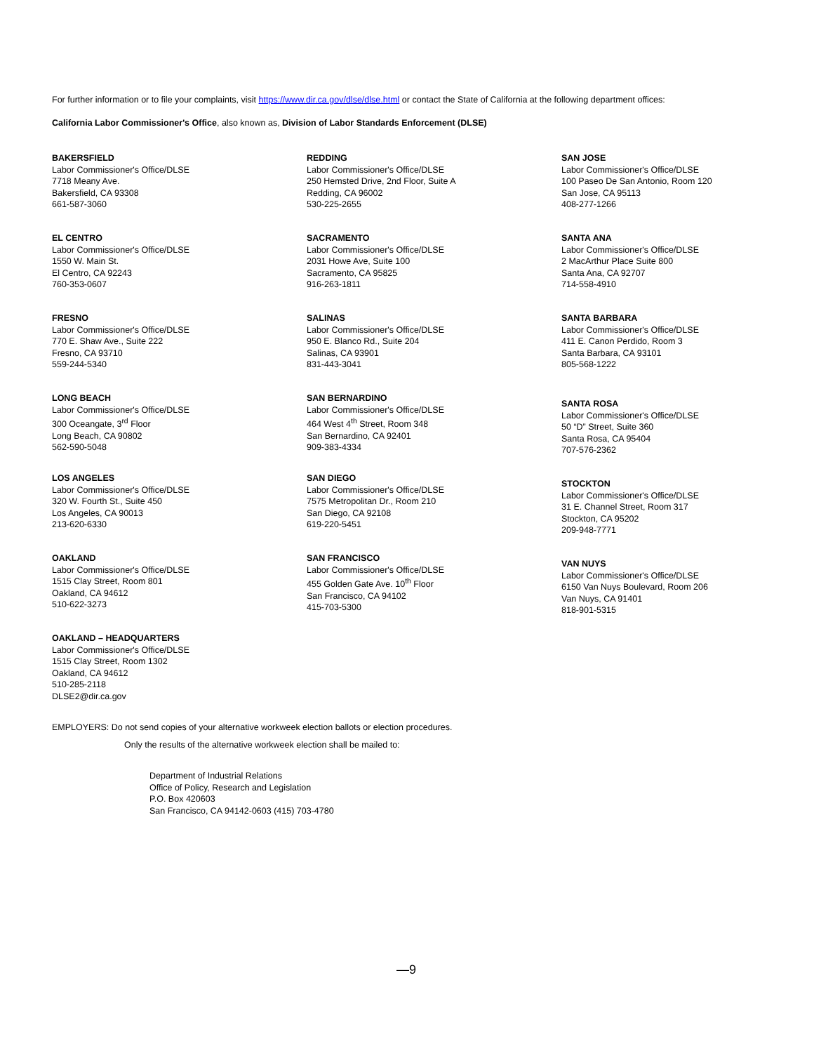For further information or to file your complaints, visit https://www.dir.ca.gov/dlse/dlse.html or contact the State of California at the following department offices:
California Labor Commissioner's Office, also known as, Division of Labor Standards Enforcement (DLSE)
BAKERSFIELD
Labor Commissioner's Office/DLSE
7718 Meany Ave.
Bakersfield, CA 93308
661-587-3060
EL CENTRO
Labor Commissioner's Office/DLSE
1550 W. Main St.
El Centro, CA 92243
760-353-0607
FRESNO
Labor Commissioner's Office/DLSE
770 E. Shaw Ave., Suite 222
Fresno, CA 93710
559-244-5340
LONG BEACH
Labor Commissioner's Office/DLSE
300 Oceangate, 3<sup>rd</sup> Floor
Long Beach, CA 90802
562-590-5048
LOS ANGELES
Labor Commissioner's Office/DLSE
320 W. Fourth St., Suite 450
Los Angeles, CA 90013
213-620-6330
OAKLAND
Labor Commissioner's Office/DLSE
1515 Clay Street, Room 801
Oakland, CA 94612
510-622-3273
OAKLAND – HEADQUARTERS
Labor Commissioner's Office/DLSE
1515 Clay Street, Room 1302
Oakland, CA 94612
510-285-2118
DLSE2@dir.ca.gov
REDDING
Labor Commissioner's Office/DLSE
250 Hemsted Drive, 2nd Floor, Suite A
Redding, CA 96002
530-225-2655
SACRAMENTO
Labor Commissioner's Office/DLSE
2031 Howe Ave, Suite 100
Sacramento, CA 95825
916-263-1811
SALINAS
Labor Commissioner's Office/DLSE
950 E. Blanco Rd., Suite 204
Salinas, CA 93901
831-443-3041
SAN BERNARDINO
Labor Commissioner's Office/DLSE
464 West 4<sup>th</sup> Street, Room 348
San Bernardino, CA 92401
909-383-4334
SAN DIEGO
Labor Commissioner's Office/DLSE
7575 Metropolitan Dr., Room 210
San Diego, CA 92108
619-220-5451
SAN FRANCISCO
Labor Commissioner's Office/DLSE
455 Golden Gate Ave. 10<sup>th</sup> Floor
San Francisco, CA 94102
415-703-5300
SAN JOSE
Labor Commissioner's Office/DLSE
100 Paseo De San Antonio, Room 120
San Jose, CA 95113
408-277-1266
SANTA ANA
Labor Commissioner's Office/DLSE
2 MacArthur Place Suite 800
Santa Ana, CA 92707
714-558-4910
SANTA BARBARA
Labor Commissioner's Office/DLSE
411 E. Canon Perdido, Room 3
Santa Barbara, CA 93101
805-568-1222
SANTA ROSA
Labor Commissioner's Office/DLSE
50 “D” Street, Suite 360
Santa Rosa, CA 95404
707-576-2362
STOCKTON
Labor Commissioner's Office/DLSE
31 E. Channel Street, Room 317
Stockton, CA 95202
209-948-7771
VAN NUYS
Labor Commissioner's Office/DLSE
6150 Van Nuys Boulevard, Room 206
Van Nuys, CA 91401
818-901-5315
EMPLOYERS: Do not send copies of your alternative workweek election ballots or election procedures.
Only the results of the alternative workweek election shall be mailed to:
Department of Industrial Relations
Office of Policy, Research and Legislation
P.O. Box 420603
San Francisco, CA 94142-0603 (415) 703-4780
—9